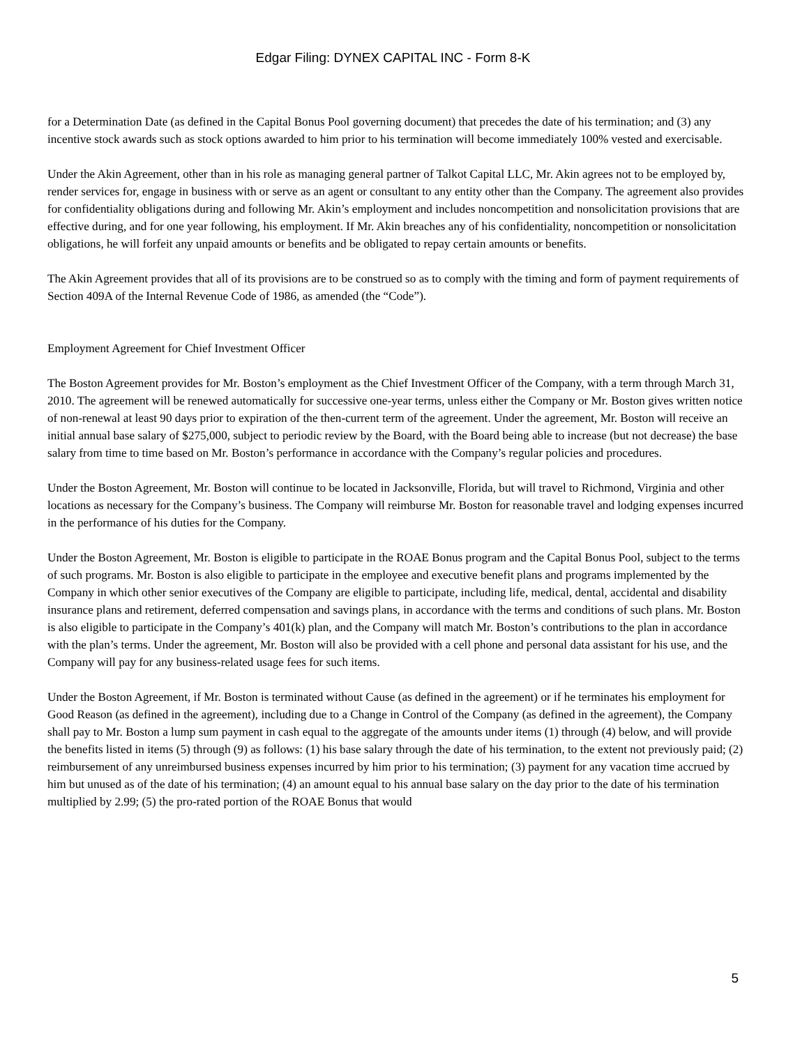Edgar Filing: DYNEX CAPITAL INC - Form 8-K
for a Determination Date (as defined in the Capital Bonus Pool governing document) that precedes the date of his termination; and (3) any incentive stock awards such as stock options awarded to him prior to his termination will become immediately 100% vested and exercisable.
Under the Akin Agreement, other than in his role as managing general partner of Talkot Capital LLC, Mr. Akin agrees not to be employed by, render services for, engage in business with or serve as an agent or consultant to any entity other than the Company. The agreement also provides for confidentiality obligations during and following Mr. Akin’s employment and includes noncompetition and nonsolicitation provisions that are effective during, and for one year following, his employment. If Mr. Akin breaches any of his confidentiality, noncompetition or nonsolicitation obligations, he will forfeit any unpaid amounts or benefits and be obligated to repay certain amounts or benefits.
The Akin Agreement provides that all of its provisions are to be construed so as to comply with the timing and form of payment requirements of Section 409A of the Internal Revenue Code of 1986, as amended (the “Code”).
Employment Agreement for Chief Investment Officer
The Boston Agreement provides for Mr. Boston’s employment as the Chief Investment Officer of the Company, with a term through March 31, 2010. The agreement will be renewed automatically for successive one-year terms, unless either the Company or Mr. Boston gives written notice of non-renewal at least 90 days prior to expiration of the then-current term of the agreement. Under the agreement, Mr. Boston will receive an initial annual base salary of $275,000, subject to periodic review by the Board, with the Board being able to increase (but not decrease) the base salary from time to time based on Mr. Boston’s performance in accordance with the Company’s regular policies and procedures.
Under the Boston Agreement, Mr. Boston will continue to be located in Jacksonville, Florida, but will travel to Richmond, Virginia and other locations as necessary for the Company’s business. The Company will reimburse Mr. Boston for reasonable travel and lodging expenses incurred in the performance of his duties for the Company.
Under the Boston Agreement, Mr. Boston is eligible to participate in the ROAE Bonus program and the Capital Bonus Pool, subject to the terms of such programs. Mr. Boston is also eligible to participate in the employee and executive benefit plans and programs implemented by the Company in which other senior executives of the Company are eligible to participate, including life, medical, dental, accidental and disability insurance plans and retirement, deferred compensation and savings plans, in accordance with the terms and conditions of such plans. Mr. Boston is also eligible to participate in the Company’s 401(k) plan, and the Company will match Mr. Boston’s contributions to the plan in accordance with the plan’s terms. Under the agreement, Mr. Boston will also be provided with a cell phone and personal data assistant for his use, and the Company will pay for any business-related usage fees for such items.
Under the Boston Agreement, if Mr. Boston is terminated without Cause (as defined in the agreement) or if he terminates his employment for Good Reason (as defined in the agreement), including due to a Change in Control of the Company (as defined in the agreement), the Company shall pay to Mr. Boston a lump sum payment in cash equal to the aggregate of the amounts under items (1) through (4) below, and will provide the benefits listed in items (5) through (9) as follows: (1) his base salary through the date of his termination, to the extent not previously paid; (2) reimbursement of any unreimbursed business expenses incurred by him prior to his termination; (3) payment for any vacation time accrued by him but unused as of the date of his termination; (4) an amount equal to his annual base salary on the day prior to the date of his termination multiplied by 2.99; (5) the pro-rated portion of the ROAE Bonus that would
5